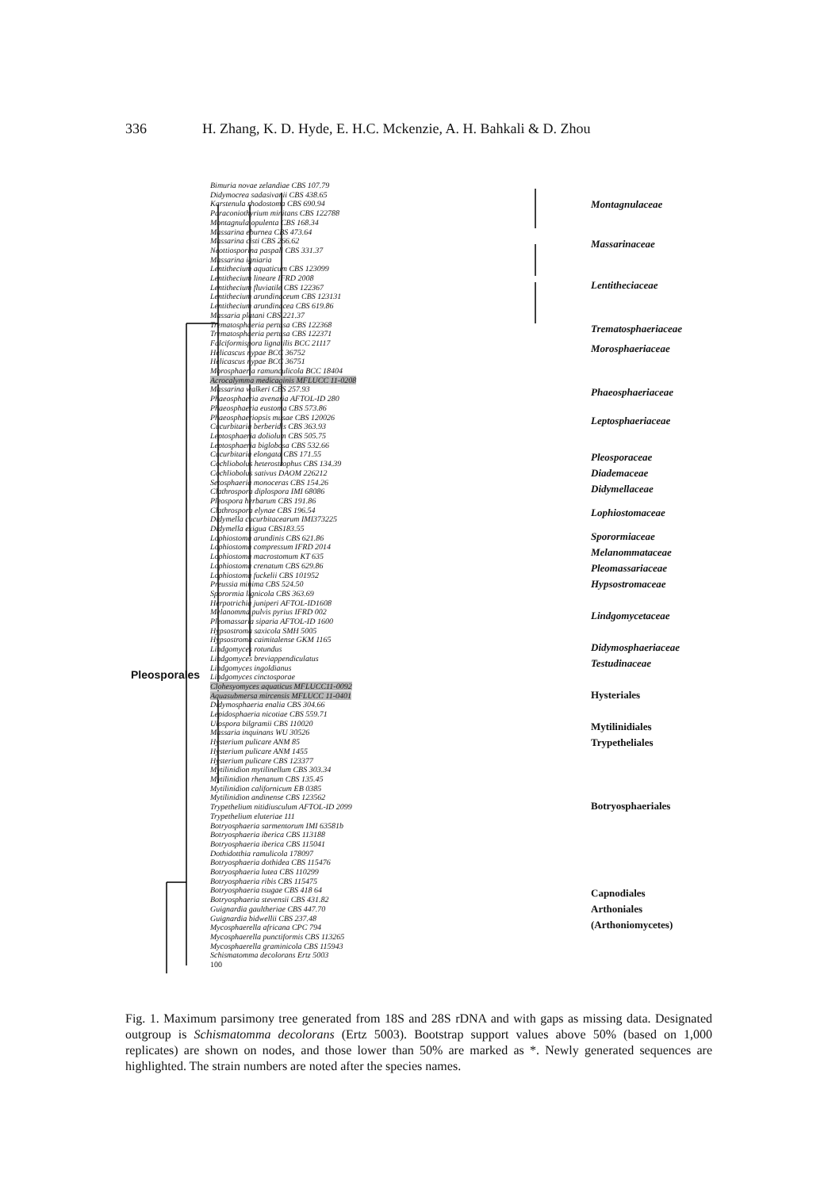336 H. Zhang, K. D. Hyde, E. H.C. Mckenzie, A. H. Bahkali & D. Zhou
Bimuria novae zelandiae CBS 107.79
Didymocrea sadasivanii CBS 438.65
Karstenula rhodostoma CBS 690.94
Paraconiothyrium minitans CBS 122788
Montagnula opulenta CBS 168.34
Massarina eburnea CBS 473.64
Massarina cisti CBS 266.62
Neottiosporina paspali CBS 331.37
Massarina igniaria
Lentithecium aquaticum CBS 123099
Lentithecium lineare IFRD 2008
Lentithecium fluviatile CBS 122367
Lentithecium arundinaceum CBS 123131
Lentithecium arundinacea CBS 619.86
Massaria platani CBS 221.37
Trematosphaeria pertusa CBS 122368
Trematosphaeria pertusa CBS 122371
Falciformispora lignatilis BCC 21117
Helicascus nypae BCC 36752
Helicascus nypae BCC 36751
Morosphaeria ramunculicola BCC 18404
Acrocalymma medicaginis MFLUCC 11-0208
Massarina walkeri CBS 257.93
Phaeosphaeria avenaria AFTOL-ID 280
Phaeosphaeria eustoma CBS 573.86
Phaeosphaeriopsis musae CBS 120026
Cucurbitaria berberidis CBS 363.93
Leptosphaeria doliolum CBS 505.75
Leptosphaeria biglobosa CBS 532.66
Cucurbitaria elongata CBS 171.55
Cochliobolus heterostrophus CBS 134.39
Cochliobolus sativus DAOM 226212
Setosphaeria monoceras CBS 154.26
Clathrospora diplospora IMI 68086
Pleospora herbarum CBS 191.86
Clathrospora elynae CBS 196.54
Didymella cucurbitacearum IMI373225
Didymella exigua CBS183.55
Lophiostoma arundinis CBS 621.86
Lophiostoma compressum IFRD 2014
Lophiostoma macrostomum KT 635
Lophiostoma crenatum CBS 629.86
Lophiostoma fuckelii CBS 101952
Preussia minima CBS 524.50
Sporormia lignicola CBS 363.69
Herpotrichia juniperi AFTOL-ID1608
Melanomma pulvis pyrius IFRD 002
Pleomassaria siparia AFTOL-ID 1600
Hypsostroma saxicola SMH 5005
Hypsostroma caimitalense GKM 1165
Lindgomyces rotundus
Lindgomyces breviappendiculatus
Lindgomyces ingoldianus
Lindgomyces cinctosporae
Clohesyomyces aquaticus MFLUCC11-0092
Aquasubmersa mircensis MFLUCC 11-0401
Didymosphaeria enalia CBS 304.66
Lepidosphaeria nicotiae CBS 559.71
Ulospora bilgramii CBS 110020
Massaria inquinans WU 30526
Hysterium pulicare ANM 85
Hysterium pulicare ANM 1455
Hysterium pulicare CBS 123377
Mytilinidion mytilinellum CBS 303.34
Mytilinidion rhenanum CBS 135.45
Mytilinidion californicum EB 0385
Mytilinidion andinense CBS 123562
Trypethelium nitidiusculum AFTOL-ID 2099
Trypethelium eluteriae 111
Botryosphaeria sarmentorum IMI 63581b
Botryosphaeria iberica CBS 113188
Botryosphaeria iberica CBS 115041
Dothidotthia ramulicola 178097
Botryosphaeria dothidea CBS 115476
Botryosphaeria lutea CBS 110299
Botryosphaeria ribis CBS 115475
Botryosphaeria tsugae CBS 418 64
Botryosphaeria stevensii CBS 431.82
Guignardia gaultheriae CBS 447.70
Guignardia bidwellii CBS 237.48
Mycosphaerella africana CPC 794
Mycosphaerella punctiformis CBS 113265
Mycosphaerella graminicola CBS 115943
Schismatomma decolorans Ertz 5003
100
Montagnulaceae
Massarinaceae
Lentitheciaceae
Trematosphaeriaceae
Morosphaeriaceae
Phaeosphaeriaceae
Leptosphaeriaceae
Pleosporaceae
Diademaceae
Didymellaceae
Lophiostomaceae
Sporormiaceae
Melanommataceae
Pleomassariaceae
Hypsostromaceae
Lindgomycetaceae
Didymosphaeriaceae
Testudinaceae
Hysteriales
Mytilinidiales
Trypetheliales
Botryosphaeriales
Capnodiales
Arthoniales (Arthoniomycetes)
Pleosporales
Fig. 1. Maximum parsimony tree generated from 18S and 28S rDNA and with gaps as missing data. Designated outgroup is Schismatomma decolorans (Ertz 5003). Bootstrap support values above 50% (based on 1,000 replicates) are shown on nodes, and those lower than 50% are marked as *. Newly generated sequences are highlighted. The strain numbers are noted after the species names.